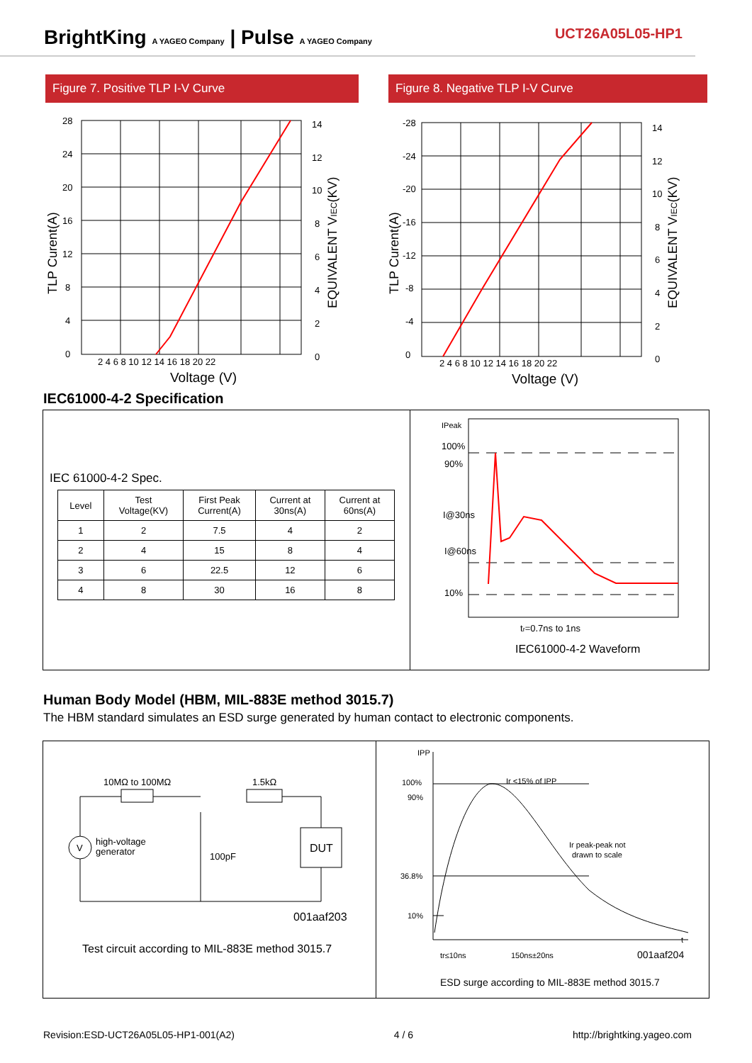BrightKing A YAGEO Company | Pulse A YAGEO Company
UCT26A05L05-HP1
Figure 7. Positive TLP I-V Curve Figure 8. Negative TLP I-V Curve
28
24
20
16
12
8
4
0
14
12
10
8
6
4
2
0
2 4 6 8 10 12 14 16 18 20 22
Voltage (V)
TLP Curent(A)
EQUIVALENT VIEC(KV)
-28
-24
-20
-16
-12
-8
-4
0
14
12
10
8
6
4
2
0
2 4 6 8 10 12 14 16 18 20 22
Voltage (V)
TLP Curent(A)
EQUIVALENT VIEC(KV)
IEC61000-4-2 Specification
IEC 61000-4-2 Spec.
| Level | Test Voltage(KV) | First Peak Current(A) | Current at 30ns(A) | Current at 60ns(A) |
| 1 | 2 | 7.5 | 4 | 2 |
| 2 | 4 | 15 | 8 | 4 |
| 3 | 6 | 22.5 | 12 | 6 |
| 4 | 8 | 30 | 16 | 8 |
IPeak
100%
90%
I@30ns
I@60ns
10%
tr=0.7ns to 1ns
IEC61000-4-2 Waveform
Human Body Model (HBM, MIL-883E method 3015.7)
The HBM standard simulates an ESD surge generated by human contact to electronic components.
10MΩ to 100MΩ
1.5kΩ
V
high-voltage
generator
100pF
DUT
001aaf203
Test circuit according to MIL-883E method 3015.7
IPP
100%
90%
36.8%
10%
Ir <15% of IPP
Ir peak-peak not
drawn to scale
t
tr≤10ns
150ns±20ns
001aaf204
ESD surge according to MIL-883E method 3015.7
Revision:ESD-UCT26A05L05-HP1-001(A2) 4 / 6 http://brightking.yageo.com